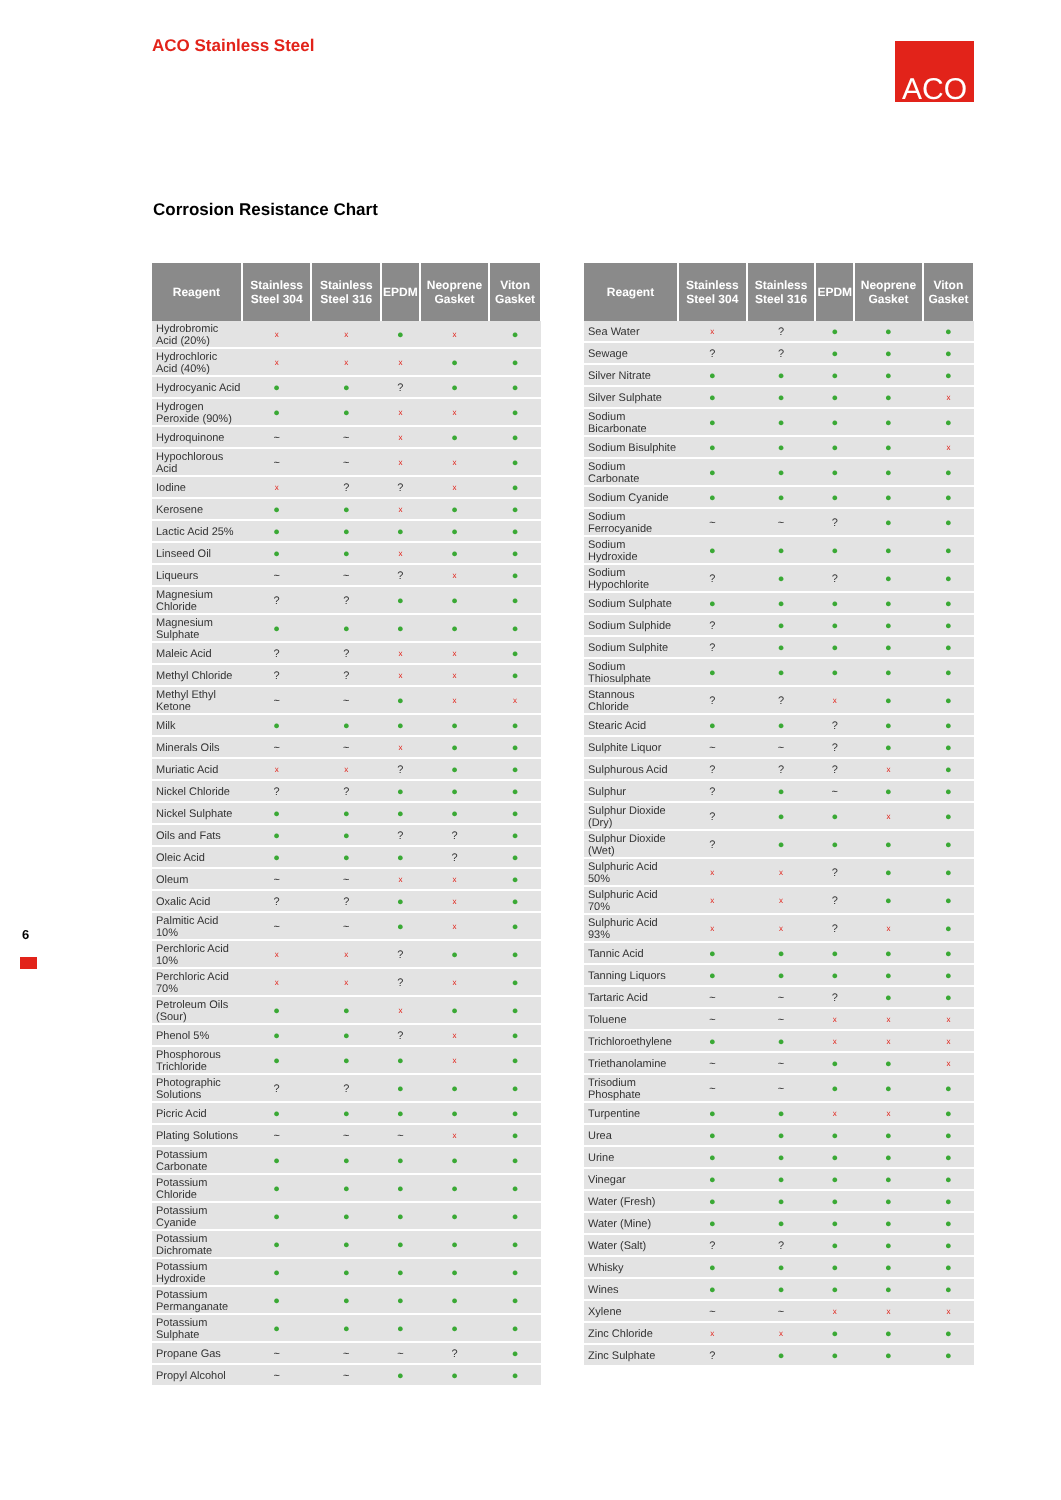ACO Stainless Steel ACO
Corrosion Resistance Chart
6
| Reagent | Stainless Steel 304 | Stainless Steel 316 | EPDM | Neoprene Gasket | Viton Gasket |
| --- | --- | --- | --- | --- | --- |
| Hydrobromic Acid (20%) | x | x | ● | x | ● |
| Hydrochloric Acid (40%) | x | x | x | ● | ● |
| Hydrocyanic Acid | ● | ● | ? | ● | ● |
| Hydrogen Peroxide (90%) | ● | ● | x | x | ● |
| Hydroquinone | ~ | ~ | x | ● | ● |
| Hypochlorous Acid | ~ | ~ | x | x | ● |
| Iodine | x | ? | ? | x | ● |
| Kerosene | ● | ● | x | ● | ● |
| Lactic Acid 25% | ● | ● | ● | ● | ● |
| Linseed Oil | ● | ● | x | ● | ● |
| Liqueurs | ~ | ~ | ? | x | ● |
| Magnesium Chloride | ? | ? | ● | ● | ● |
| Magnesium Sulphate | ● | ● | ● | ● | ● |
| Maleic Acid | ? | ? | x | x | ● |
| Methyl Chloride | ? | ? | x | x | ● |
| Methyl Ethyl Ketone | ~ | ~ | ● | x | x |
| Milk | ● | ● | ● | ● | ● |
| Minerals Oils | ~ | ~ | x | ● | ● |
| Muriatic Acid | x | x | ? | ● | ● |
| Nickel Chloride | ? | ? | ● | ● | ● |
| Nickel Sulphate | ● | ● | ● | ● | ● |
| Oils and Fats | ● | ● | ? | ? | ● |
| Oleic Acid | ● | ● | ● | ? | ● |
| Oleum | ~ | ~ | x | x | ● |
| Oxalic Acid | ? | ? | ● | x | ● |
| Palmitic Acid 10% | ~ | ~ | ● | x | ● |
| Perchloric Acid 10% | x | x | ? | ● | ● |
| Perchloric Acid 70% | x | x | ? | x | ● |
| Petroleum Oils (Sour) | ● | ● | x | ● | ● |
| Phenol 5% | ● | ● | ? | x | ● |
| Phosphorous Trichloride | ● | ● | ● | x | ● |
| Photographic Solutions | ? | ? | ● | ● | ● |
| Picric Acid | ● | ● | ● | ● | ● |
| Plating Solutions | ~ | ~ | ~ | x | ● |
| Potassium Carbonate | ● | ● | ● | ● | ● |
| Potassium Chloride | ● | ● | ● | ● | ● |
| Potassium Cyanide | ● | ● | ● | ● | ● |
| Potassium Dichromate | ● | ● | ● | ● | ● |
| Potassium Hydroxide | ● | ● | ● | ● | ● |
| Potassium Permanganate | ● | ● | ● | ● | ● |
| Potassium Sulphate | ● | ● | ● | ● | ● |
| Propane Gas | ~ | ~ | ~ | ? | ● |
| Propyl Alcohol | ~ | ~ | ● | ● | ● |
| Reagent | Stainless Steel 304 | Stainless Steel 316 | EPDM | Neoprene Gasket | Viton Gasket |
| --- | --- | --- | --- | --- | --- |
| Sea Water | x | ? | ● | ● | ● |
| Sewage | ? | ? | ● | ● | ● |
| Silver Nitrate | ● | ● | ● | ● | ● |
| Silver Sulphate | ● | ● | ● | ● | x |
| Sodium Bicarbonate | ● | ● | ● | ● | ● |
| Sodium Bisulphite | ● | ● | ● | ● | x |
| Sodium Carbonate | ● | ● | ● | ● | ● |
| Sodium Cyanide | ● | ● | ● | ● | ● |
| Sodium Ferrocyanide | ~ | ~ | ? | ● | ● |
| Sodium Hydroxide | ● | ● | ● | ● | ● |
| Sodium Hypochlorite | ? | ● | ? | ● | ● |
| Sodium Sulphate | ● | ● | ● | ● | ● |
| Sodium Sulphide | ? | ● | ● | ● | ● |
| Sodium Sulphite | ? | ● | ● | ● | ● |
| Sodium Thiosulphate | ● | ● | ● | ● | ● |
| Stannous Chloride | ? | ? | x | ● | ● |
| Stearic Acid | ● | ● | ? | ● | ● |
| Sulphite Liquor | ~ | ~ | ? | ● | ● |
| Sulphurous Acid | ? | ? | ? | x | ● |
| Sulphur | ? | ● | ~ | ● | ● |
| Sulphur Dioxide (Dry) | ? | ● | ● | x | ● |
| Sulphur Dioxide (Wet) | ? | ● | ● | ● | ● |
| Sulphuric Acid 50% | x | x | ? | ● | ● |
| Sulphuric Acid 70% | x | x | ? | ● | ● |
| Sulphuric Acid 93% | x | x | ? | x | ● |
| Tannic Acid | ● | ● | ● | ● | ● |
| Tanning Liquors | ● | ● | ● | ● | ● |
| Tartaric Acid | ~ | ~ | ? | ● | ● |
| Toluene | ~ | ~ | x | x | x |
| Trichloroethylene | ● | ● | x | x | x |
| Triethanolamine | ~ | ~ | ● | ● | x |
| Trisodium Phosphate | ~ | ~ | ● | ● | ● |
| Turpentine | ● | ● | x | x | ● |
| Urea | ● | ● | ● | ● | ● |
| Urine | ● | ● | ● | ● | ● |
| Vinegar | ● | ● | ● | ● | ● |
| Water (Fresh) | ● | ● | ● | ● | ● |
| Water (Mine) | ● | ● | ● | ● | ● |
| Water (Salt) | ? | ? | ● | ● | ● |
| Whisky | ● | ● | ● | ● | ● |
| Wines | ● | ● | ● | ● | ● |
| Xylene | ~ | ~ | x | x | x |
| Zinc Chloride | x | x | ● | ● | ● |
| Zinc Sulphate | ? | ● | ● | ● | ● |